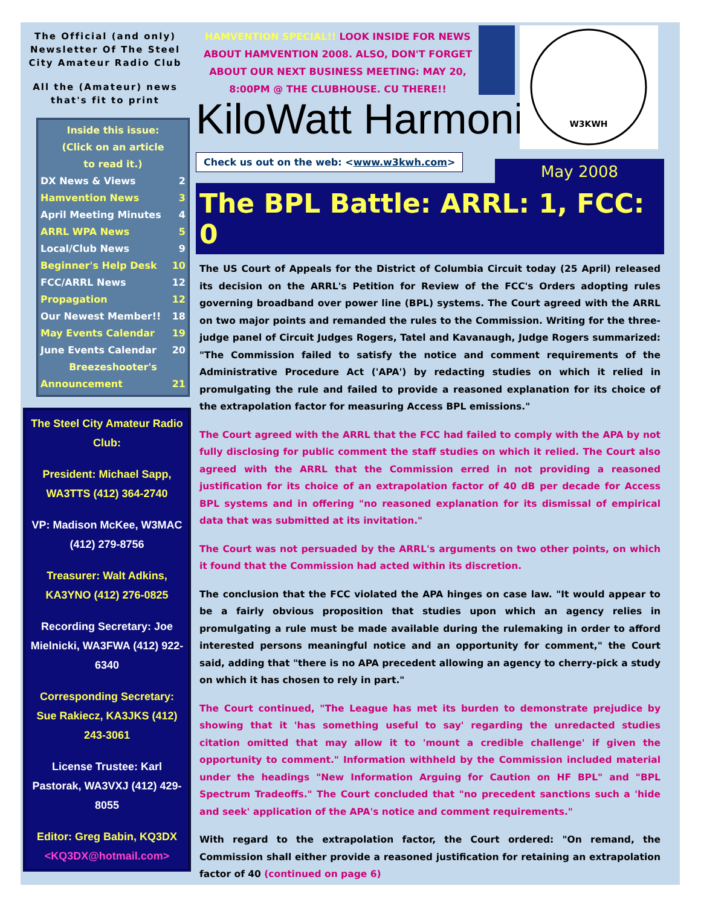The Official (and only)
Newsletter Of The Steel
City Amateur Radio Club
All the (Amateur) news
that's fit to print
Inside this issue:
(Click on an article
to read it.)
DX News & Views 2
Hamvention News 3
April Meeting Minutes 4
ARRL WPA News 5
Local/Club News 9
Beginner's Help Desk 10
FCC/ARRL News 12
Propagation 12
Our Newest Member!! 18
May Events Calendar 19
June Events Calendar 20
Breezeshooter's
Announcement 21
The Steel City Amateur Radio Club:
President: Michael Sapp, WA3TTS (412) 364-2740
VP: Madison McKee, W3MAC (412) 279-8756
Treasurer: Walt Adkins, KA3YNO (412) 276-0825
Recording Secretary: Joe Mielnicki, WA3FWA (412) 922-6340
Corresponding Secretary: Sue Rakiecz, KA3JKS (412) 243-3061
License Trustee: Karl Pastorak, WA3VXJ (412) 429-8055
Editor: Greg Babin, KQ3DX
<KQ3DX@hotmail.com>
W3KWH
HAMVENTION SPECIAL!! LOOK INSIDE FOR NEWS ABOUT HAMVENTION 2008. ALSO, DON'T FORGET ABOUT OUR NEXT BUSINESS MEETING: MAY 20, 8:00PM @ THE CLUBHOUSE. CU THERE!!
KiloWatt Harmonics
Check us out on the web: <www.w3kwh.com>
May 2008
The BPL Battle: ARRL: 1, FCC: 0
The US Court of Appeals for the District of Columbia Circuit today (25 April) released its decision on the ARRL's Petition for Review of the FCC's Orders adopting rules governing broadband over power line (BPL) systems. The Court agreed with the ARRL on two major points and remanded the rules to the Commission. Writing for the three-judge panel of Circuit Judges Rogers, Tatel and Kavanaugh, Judge Rogers summarized: "The Commission failed to satisfy the notice and comment requirements of the Administrative Procedure Act ('APA') by redacting studies on which it relied in promulgating the rule and failed to provide a reasoned explanation for its choice of the extrapolation factor for measuring Access BPL emissions."
The Court agreed with the ARRL that the FCC had failed to comply with the APA by not fully disclosing for public comment the staff studies on which it relied. The Court also agreed with the ARRL that the Commission erred in not providing a reasoned justification for its choice of an extrapolation factor of 40 dB per decade for Access BPL systems and in offering "no reasoned explanation for its dismissal of empirical data that was submitted at its invitation."
The Court was not persuaded by the ARRL's arguments on two other points, on which it found that the Commission had acted within its discretion.
The conclusion that the FCC violated the APA hinges on case law. "It would appear to be a fairly obvious proposition that studies upon which an agency relies in promulgating a rule must be made available during the rulemaking in order to afford interested persons meaningful notice and an opportunity for comment," the Court said, adding that "there is no APA precedent allowing an agency to cherry-pick a study on which it has chosen to rely in part."
The Court continued, "The League has met its burden to demonstrate prejudice by showing that it 'has something useful to say' regarding the unredacted studies citation omitted that may allow it to 'mount a credible challenge' if given the opportunity to comment." Information withheld by the Commission included material under the headings "New Information Arguing for Caution on HF BPL" and "BPL Spectrum Tradeoffs." The Court concluded that "no precedent sanctions such a 'hide and seek' application of the APA's notice and comment requirements."
With regard to the extrapolation factor, the Court ordered: "On remand, the Commission shall either provide a reasoned justification for retaining an extrapolation factor of 40 (continued on page 6)